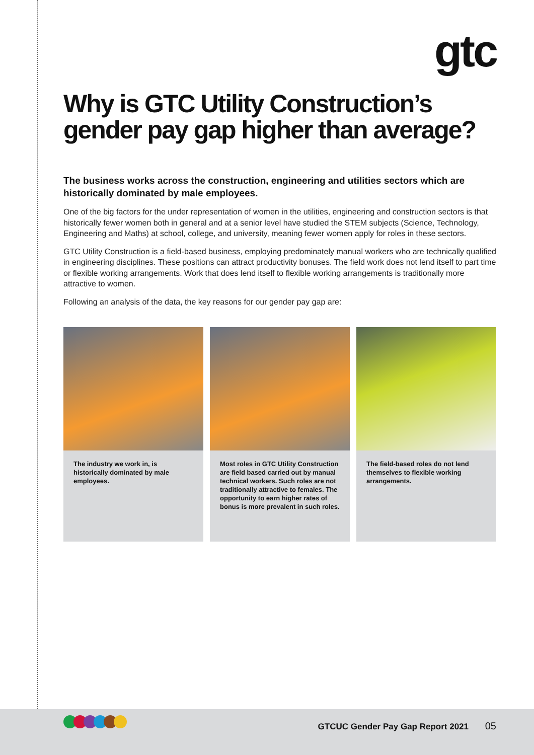gtc
Why is GTC Utility Construction’s gender pay gap higher than average?
The business works across the construction, engineering and utilities sectors which are historically dominated by male employees.
One of the big factors for the under representation of women in the utilities, engineering and construction sectors is that historically fewer women both in general and at a senior level have studied the STEM subjects (Science, Technology, Engineering and Maths) at school, college, and university, meaning fewer women apply for roles in these sectors.
GTC Utility Construction is a field-based business, employing predominately manual workers who are technically qualified in engineering disciplines. These positions can attract productivity bonuses. The field work does not lend itself to part time or flexible working arrangements. Work that does lend itself to flexible working arrangements is traditionally more attractive to women.
Following an analysis of the data, the key reasons for our gender pay gap are:
The industry we work in, is historically dominated by male employees.
Most roles in GTC Utility Construction are field based carried out by manual technical workers. Such roles are not traditionally attractive to females. The opportunity to earn higher rates of bonus is more prevalent in such roles.
The field-based roles do not lend themselves to flexible working arrangements.
GTCUC Gender Pay Gap Report 2021 05